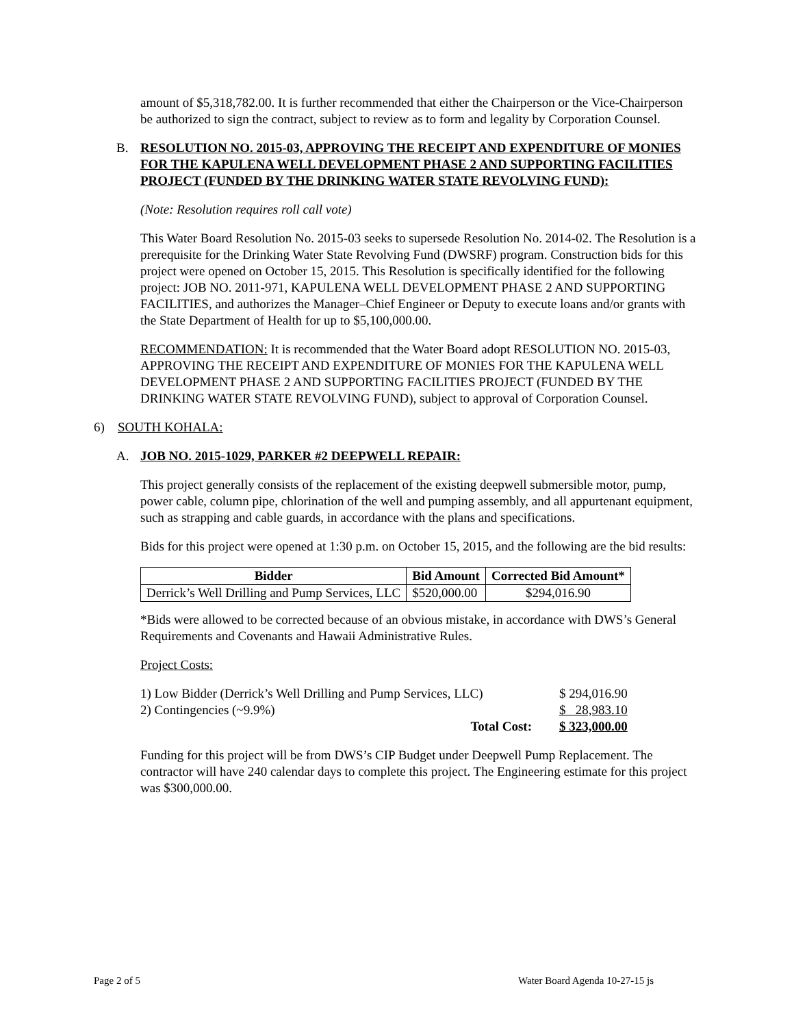amount of $5,318,782.00. It is further recommended that either the Chairperson or the Vice-Chairperson be authorized to sign the contract, subject to review as to form and legality by Corporation Counsel.
B. RESOLUTION NO. 2015-03, APPROVING THE RECEIPT AND EXPENDITURE OF MONIES FOR THE KAPULENA WELL DEVELOPMENT PHASE 2 AND SUPPORTING FACILITIES PROJECT (FUNDED BY THE DRINKING WATER STATE REVOLVING FUND):
(Note: Resolution requires roll call vote)
This Water Board Resolution No. 2015-03 seeks to supersede Resolution No. 2014-02. The Resolution is a prerequisite for the Drinking Water State Revolving Fund (DWSRF) program. Construction bids for this project were opened on October 15, 2015. This Resolution is specifically identified for the following project: JOB NO. 2011-971, KAPULENA WELL DEVELOPMENT PHASE 2 AND SUPPORTING FACILITIES, and authorizes the Manager–Chief Engineer or Deputy to execute loans and/or grants with the State Department of Health for up to $5,100,000.00.
RECOMMENDATION: It is recommended that the Water Board adopt RESOLUTION NO. 2015-03, APPROVING THE RECEIPT AND EXPENDITURE OF MONIES FOR THE KAPULENA WELL DEVELOPMENT PHASE 2 AND SUPPORTING FACILITIES PROJECT (FUNDED BY THE DRINKING WATER STATE REVOLVING FUND), subject to approval of Corporation Counsel.
6) SOUTH KOHALA:
A. JOB NO. 2015-1029, PARKER #2 DEEPWELL REPAIR:
This project generally consists of the replacement of the existing deepwell submersible motor, pump, power cable, column pipe, chlorination of the well and pumping assembly, and all appurtenant equipment, such as strapping and cable guards, in accordance with the plans and specifications.
Bids for this project were opened at 1:30 p.m. on October 15, 2015, and the following are the bid results:
| Bidder | Bid Amount | Corrected Bid Amount* |
| --- | --- | --- |
| Derrick’s Well Drilling and Pump Services, LLC | $520,000.00 | $294,016.90 |
*Bids were allowed to be corrected because of an obvious mistake, in accordance with DWS’s General Requirements and Covenants and Hawaii Administrative Rules.
Project Costs:
| 1) Low Bidder (Derrick’s Well Drilling and Pump Services, LLC) | $ 294,016.90 |
| 2) Contingencies (~9.9%) | $ 28,983.10 |
| Total Cost: | $ 323,000.00 |
Funding for this project will be from DWS’s CIP Budget under Deepwell Pump Replacement. The contractor will have 240 calendar days to complete this project. The Engineering estimate for this project was $300,000.00.
Page 2 of 5 Water Board Agenda 10-27-15 js